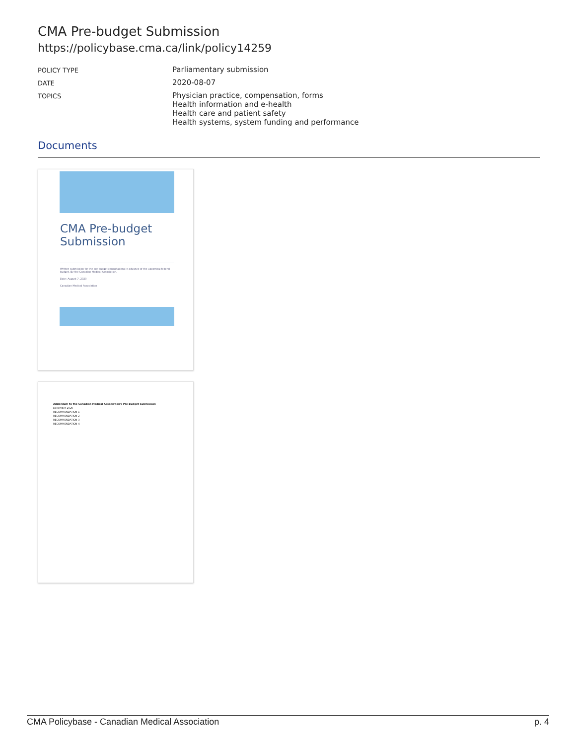CMA Pre-budget Submission
https://policybase.cma.ca/link/policy14259
| POLICY TYPE | Parliamentary submission |
| DATE | 2020-08-07 |
| TOPICS | Physician practice, compensation, forms Health information and e-health Health care and patient safety Health systems, system funding and performance |
Documents
CMA Pre-budget Submission
Written submission for the pre-budget consultations in advance of the upcoming federal budget. By the Canadian Medical Association.
Date: August 7, 2020
Canadian Medical Association
Addendum to the Canadian Medical Association's Pre-Budget Submission
December 2020
RECOMMENDATION 1
RECOMMENDATION 2
RECOMMENDATION 3
RECOMMENDATION 4
CMA Policybase - Canadian Medical Association p. 4